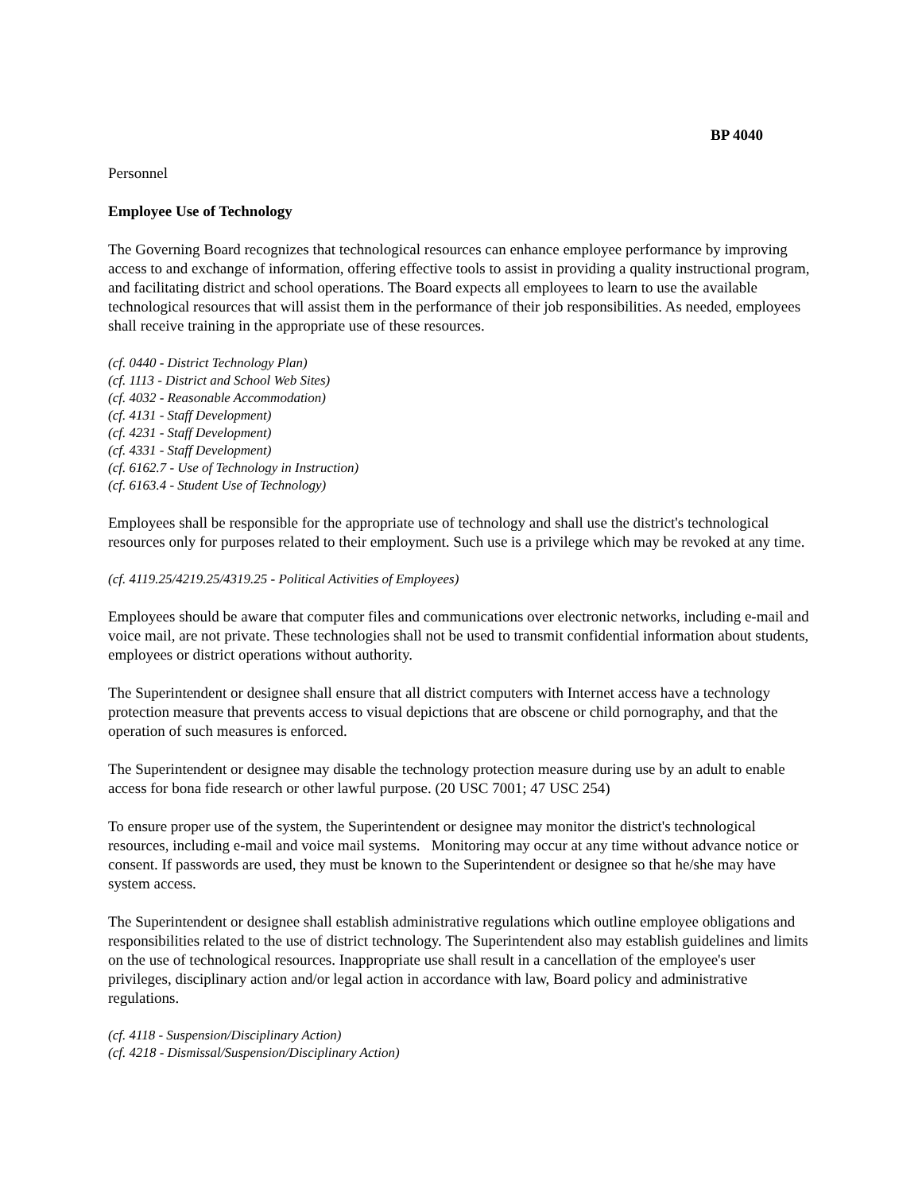BP 4040
Personnel
Employee Use of Technology
The Governing Board recognizes that technological resources can enhance employee performance by improving access to and exchange of information, offering effective tools to assist in providing a quality instructional program, and facilitating district and school operations. The Board expects all employees to learn to use the available technological resources that will assist them in the performance of their job responsibilities. As needed, employees shall receive training in the appropriate use of these resources.
(cf. 0440 - District Technology Plan)
(cf. 1113 - District and School Web Sites)
(cf. 4032 - Reasonable Accommodation)
(cf. 4131 - Staff Development)
(cf. 4231 - Staff Development)
(cf. 4331 - Staff Development)
(cf. 6162.7 - Use of Technology in Instruction)
(cf. 6163.4 - Student Use of Technology)
Employees shall be responsible for the appropriate use of technology and shall use the district's technological resources only for purposes related to their employment. Such use is a privilege which may be revoked at any time.
(cf. 4119.25/4219.25/4319.25 - Political Activities of Employees)
Employees should be aware that computer files and communications over electronic networks, including e-mail and voice mail, are not private. These technologies shall not be used to transmit confidential information about students, employees or district operations without authority.
The Superintendent or designee shall ensure that all district computers with Internet access have a technology protection measure that prevents access to visual depictions that are obscene or child pornography, and that the operation of such measures is enforced.
The Superintendent or designee may disable the technology protection measure during use by an adult to enable access for bona fide research or other lawful purpose. (20 USC 7001; 47 USC 254)
To ensure proper use of the system, the Superintendent or designee may monitor the district's technological resources, including e-mail and voice mail systems. Monitoring may occur at any time without advance notice or consent. If passwords are used, they must be known to the Superintendent or designee so that he/she may have system access.
The Superintendent or designee shall establish administrative regulations which outline employee obligations and responsibilities related to the use of district technology. The Superintendent also may establish guidelines and limits on the use of technological resources. Inappropriate use shall result in a cancellation of the employee's user privileges, disciplinary action and/or legal action in accordance with law, Board policy and administrative regulations.
(cf. 4118 - Suspension/Disciplinary Action)
(cf. 4218 - Dismissal/Suspension/Disciplinary Action)